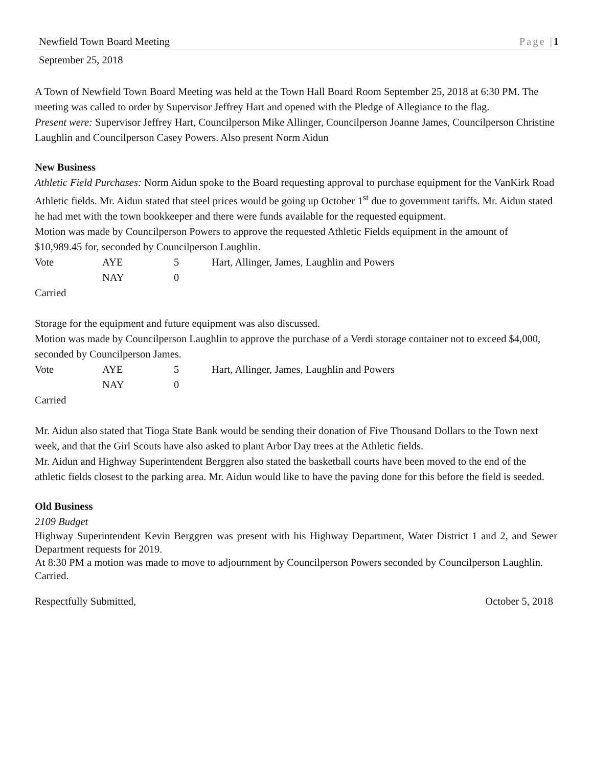Newfield Town Board Meeting Page |1
September 25, 2018
A Town of Newfield Town Board Meeting was held at the Town Hall Board Room September 25, 2018 at 6:30 PM. The meeting was called to order by Supervisor Jeffrey Hart and opened with the Pledge of Allegiance to the flag.
Present were: Supervisor Jeffrey Hart, Councilperson Mike Allinger, Councilperson Joanne James, Councilperson Christine Laughlin and Councilperson Casey Powers. Also present Norm Aidun
New Business
Athletic Field Purchases: Norm Aidun spoke to the Board requesting approval to purchase equipment for the VanKirk Road Athletic fields. Mr. Aidun stated that steel prices would be going up October 1<sup>st</sup> due to government tariffs. Mr. Aidun stated he had met with the town bookkeeper and there were funds available for the requested equipment.
Motion was made by Councilperson Powers to approve the requested Athletic Fields equipment in the amount of $10,989.45 for, seconded by Councilperson Laughlin.
| Vote | AYE | 5 | Hart, Allinger, James, Laughlin and Powers |
| | NAY | 0 | |
Carried
Storage for the equipment and future equipment was also discussed.
Motion was made by Councilperson Laughlin to approve the purchase of a Verdi storage container not to exceed $4,000, seconded by Councilperson James.
| Vote | AYE | 5 | Hart, Allinger, James, Laughlin and Powers |
| | NAY | 0 | |
Carried
Mr. Aidun also stated that Tioga State Bank would be sending their donation of Five Thousand Dollars to the Town next week, and that the Girl Scouts have also asked to plant Arbor Day trees at the Athletic fields.
Mr. Aidun and Highway Superintendent Berggren also stated the basketball courts have been moved to the end of the athletic fields closest to the parking area. Mr. Aidun would like to have the paving done for this before the field is seeded.
Old Business
2109 Budget
Highway Superintendent Kevin Berggren was present with his Highway Department, Water District 1 and 2, and Sewer Department requests for 2019.
At 8:30 PM a motion was made to move to adjournment by Councilperson Powers seconded by Councilperson Laughlin.
Carried.
Respectfully Submitted, October 5, 2018